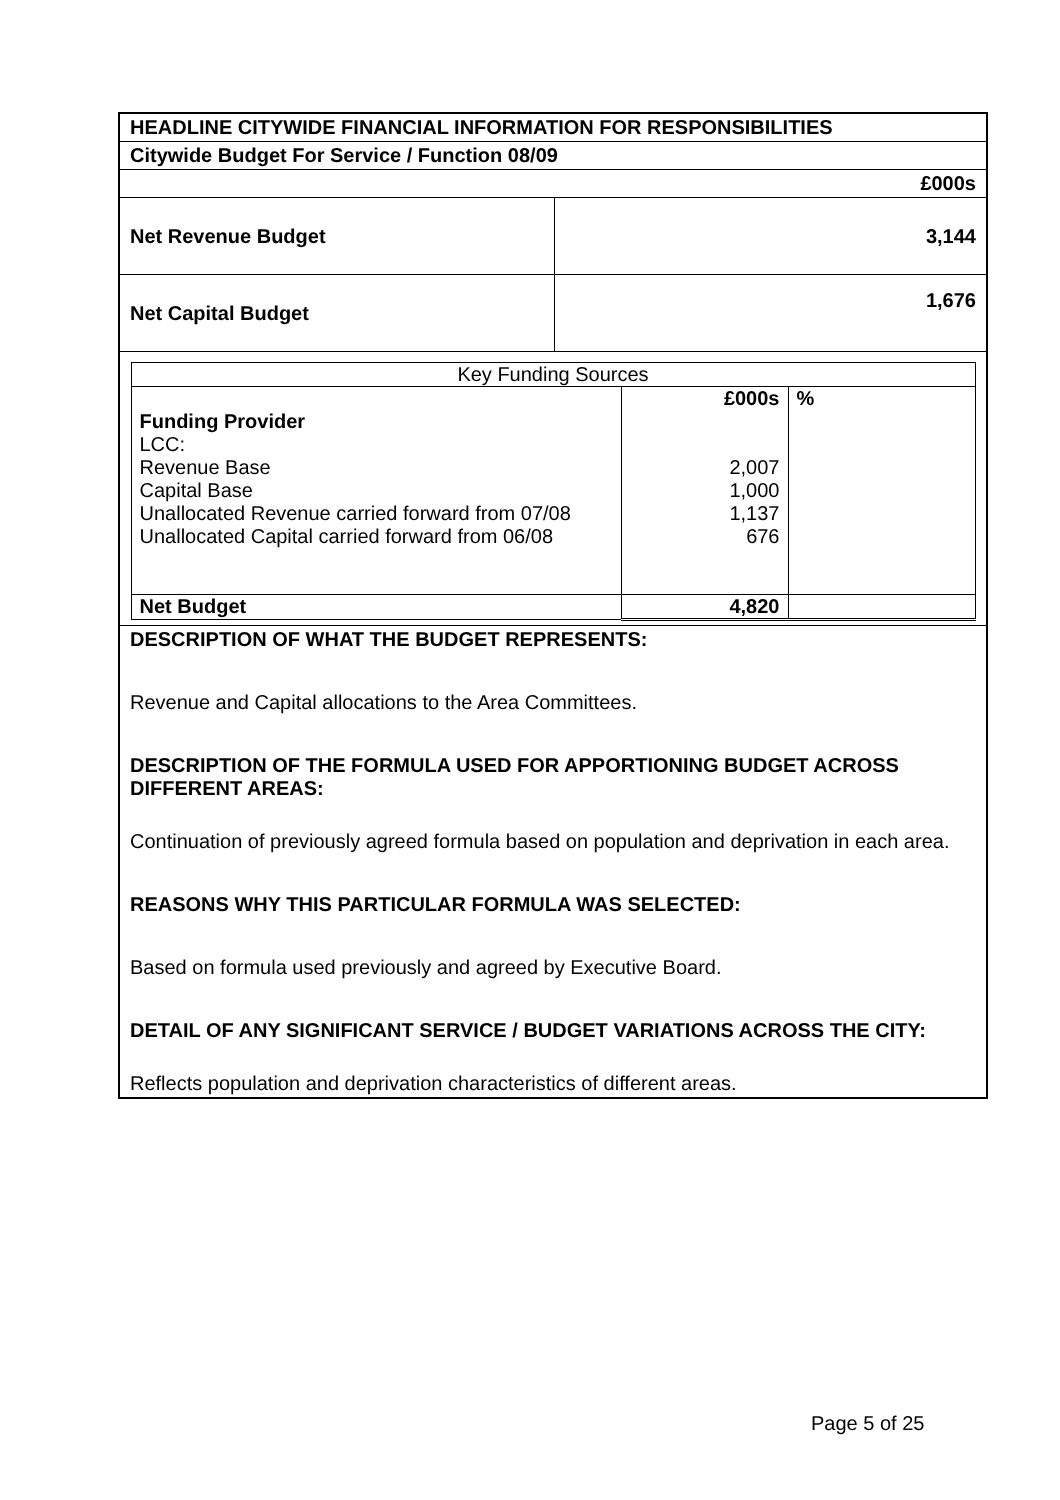| HEADLINE CITYWIDE FINANCIAL INFORMATION FOR RESPONSIBILITIES | |
| Citywide Budget For Service / Function 08/09 | |
| £000s | |
| Net Revenue Budget | 3,144 |
| Net Capital Budget | 1,676 |
| / Key Funding Sources / / / / Funding Provider LCC: Revenue Base Capital Base Unallocated Revenue carried forward from 07/08 Unallocated Capital carried forward from 06/08 / £000s 2,007 1,000 1,137 676 / % / / Net Budget / 4,820 / / | |
| DESCRIPTION OF WHAT THE BUDGET REPRESENTS: Revenue and Capital allocations to the Area Committees. DESCRIPTION OF THE FORMULA USED FOR APPORTIONING BUDGET ACROSS DIFFERENT AREAS: Continuation of previously agreed formula based on population and deprivation in each area. REASONS WHY THIS PARTICULAR FORMULA WAS SELECTED: Based on formula used previously and agreed by Executive Board. DETAIL OF ANY SIGNIFICANT SERVICE / BUDGET VARIATIONS ACROSS THE CITY: Reflects population and deprivation characteristics of different areas. | |
Page 5 of 25